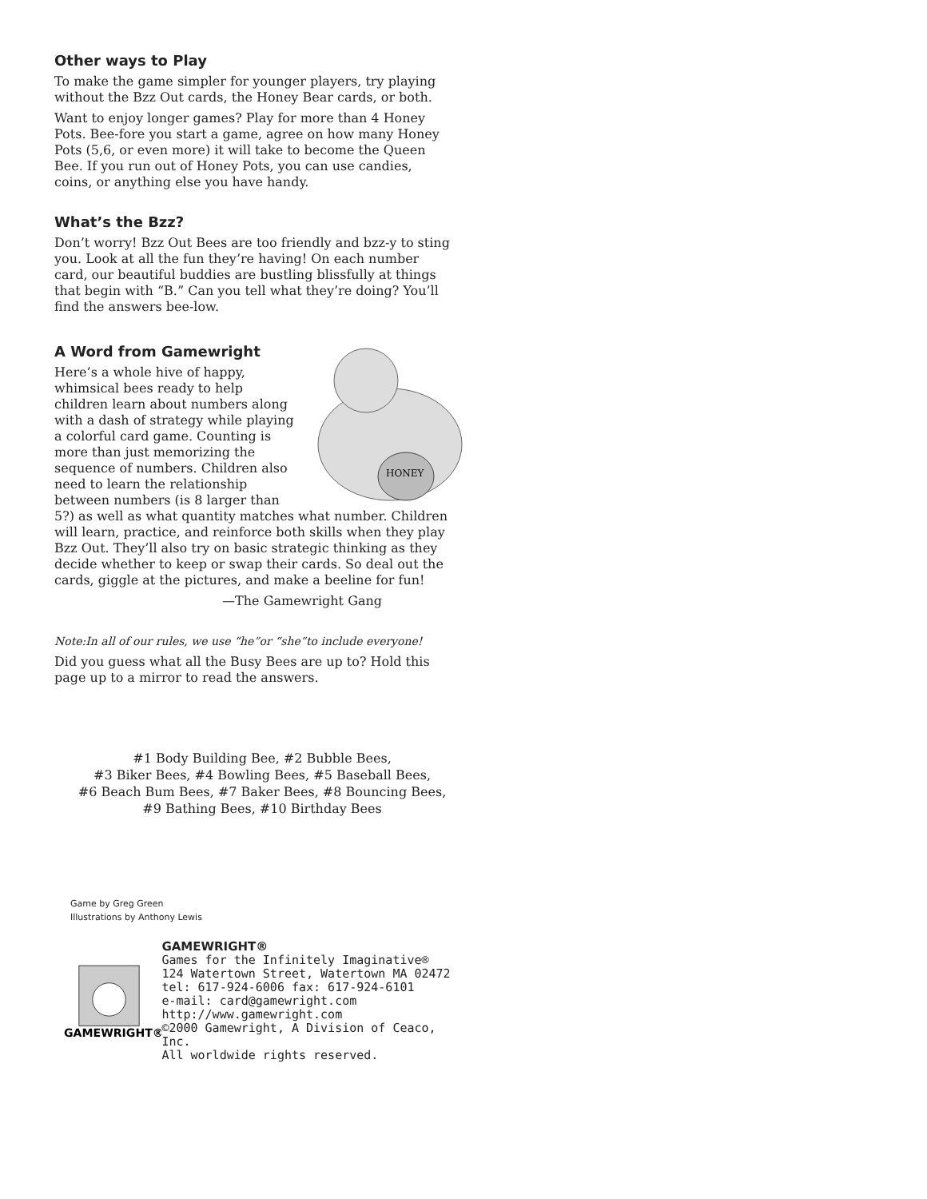Other ways to Play
To make the game simpler for younger players, try playing without the Bzz Out cards, the Honey Bear cards, or both.
Want to enjoy longer games? Play for more than 4 Honey Pots. Bee-fore you start a game, agree on how many Honey Pots (5,6, or even more) it will take to become the Queen Bee. If you run out of Honey Pots, you can use candies, coins, or anything else you have handy.
What’s the Bzz?
Don’t worry! Bzz Out Bees are too friendly and bzz-y to sting you. Look at all the fun they’re having! On each number card, our beautiful buddies are bustling blissfully at things that begin with “B.” Can you tell what they’re doing? You’ll find the answers bee-low.
A Word from Gamewright
HONEY
Here’s a whole hive of happy, whimsical bees ready to help children learn about numbers along with a dash of strategy while playing a colorful card game. Counting is more than just memorizing the sequence of numbers. Children also need to learn the relationship between numbers (is 8 larger than 5?) as well as what quantity matches what number. Children will learn, practice, and reinforce both skills when they play Bzz Out. They’ll also try on basic strategic thinking as they decide whether to keep or swap their cards. So deal out the cards, giggle at the pictures, and make a beeline for fun!
—The Gamewright Gang
Note:In all of our rules, we use “he”or “she”to include everyone!
Did you guess what all the Busy Bees are up to? Hold this page up to a mirror to read the answers.
#1 Body Building Bee, #2 Bubble Bees,
#3 Biker Bees, #4 Bowling Bees, #5 Baseball Bees,
#6 Beach Bum Bees, #7 Baker Bees, #8 Bouncing Bees,
#9 Bathing Bees, #10 Birthday Bees
Game by Greg Green
Illustrations by Anthony Lewis
GAMEWRIGHT®
GAMEWRIGHT®
Games for the Infinitely Imaginative®
124 Watertown Street, Watertown MA 02472
tel: 617-924-6006 fax: 617-924-6101
e-mail: card@gamewright.com
http://www.gamewright.com
©2000 Gamewright, A Division of Ceaco, Inc.
All worldwide rights reserved.